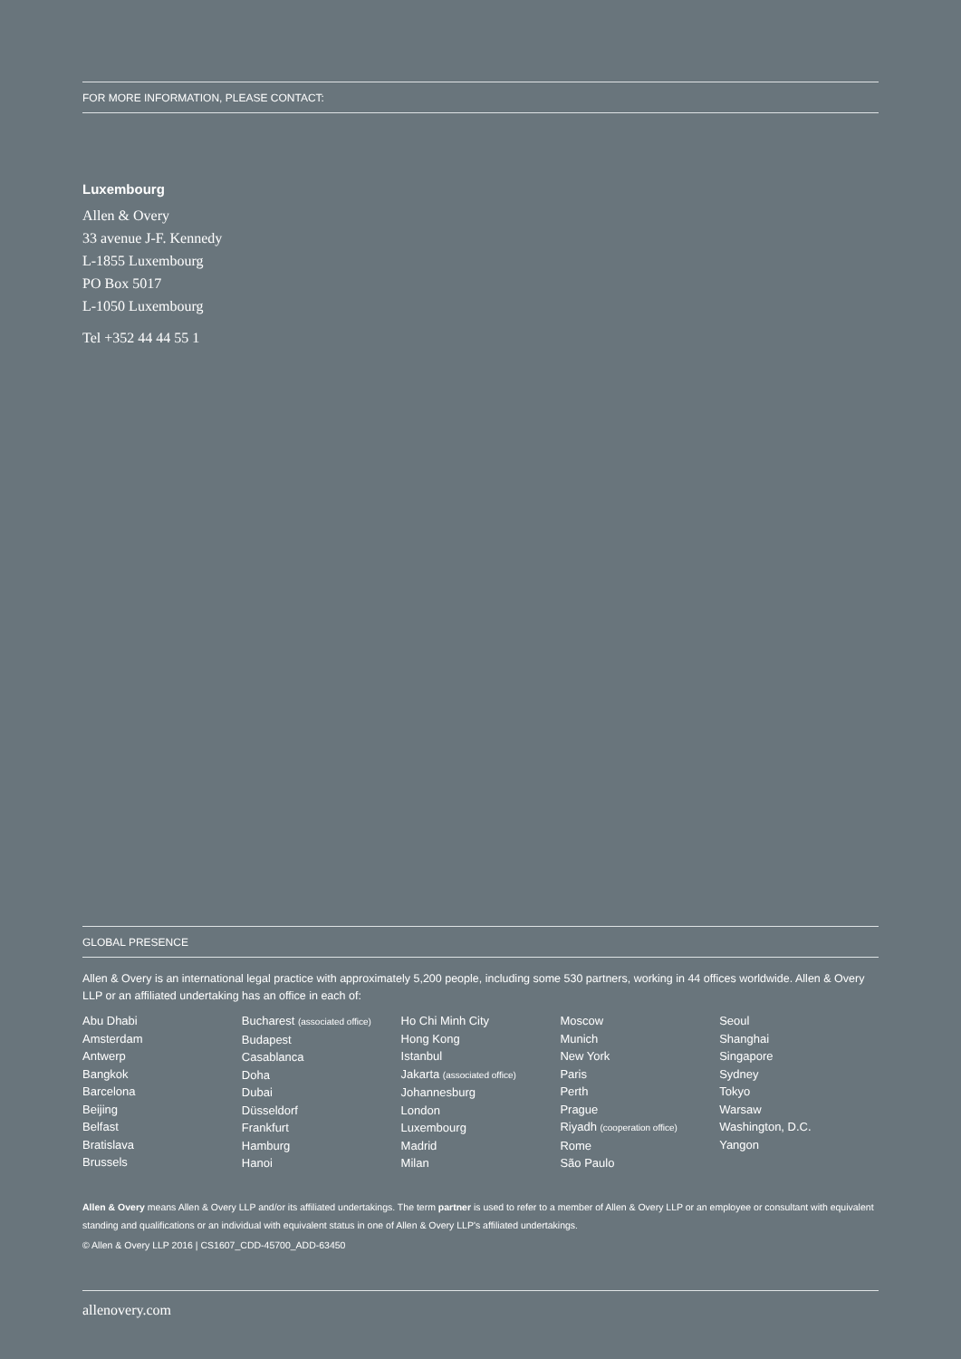FOR MORE INFORMATION, PLEASE CONTACT:
Luxembourg
Allen & Overy
33 avenue J-F. Kennedy
L-1855 Luxembourg
PO Box 5017
L-1050 Luxembourg
Tel +352 44 44 55 1
GLOBAL PRESENCE
Allen & Overy is an international legal practice with approximately 5,200 people, including some 530 partners, working in 44 offices worldwide. Allen & Overy LLP or an affiliated undertaking has an office in each of:
Abu Dhabi
Amsterdam
Antwerp
Bangkok
Barcelona
Beijing
Belfast
Bratislava
Brussels
Bucharest (associated office)
Budapest
Casablanca
Doha
Dubai
Düsseldorf
Frankfurt
Hamburg
Hanoi
Ho Chi Minh City
Hong Kong
Istanbul
Jakarta (associated office)
Johannesburg
London
Luxembourg
Madrid
Milan
Moscow
Munich
New York
Paris
Perth
Prague
Riyadh (cooperation office)
Rome
São Paulo
Seoul
Shanghai
Singapore
Sydney
Tokyo
Warsaw
Washington, D.C.
Yangon
Allen & Overy means Allen & Overy LLP and/or its affiliated undertakings. The term partner is used to refer to a member of Allen & Overy LLP or an employee or consultant with equivalent standing and qualifications or an individual with equivalent status in one of Allen & Overy LLP's affiliated undertakings.
© Allen & Overy LLP 2016 | CS1607_CDD-45700_ADD-63450
allenovery.com